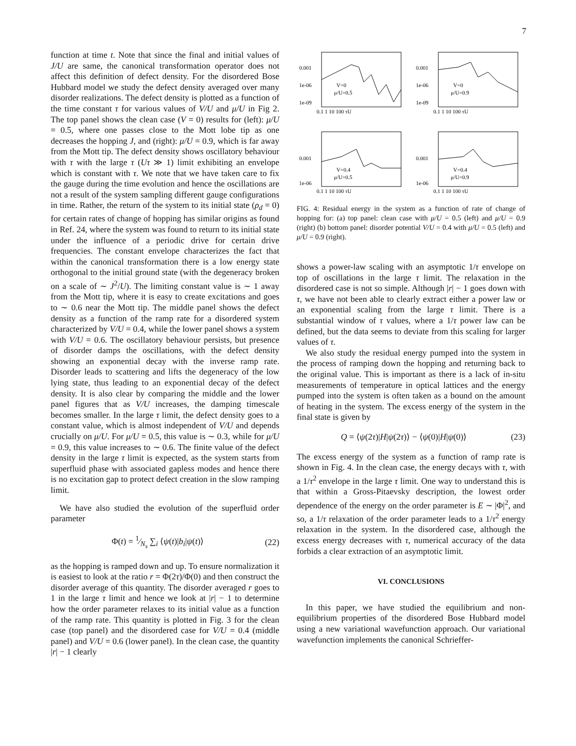7
function at time t. Note that since the final and initial values of J/U are same, the canonical transformation operator does not affect this definition of defect density. For the disordered Bose Hubbard model we study the defect density averaged over many disorder realizations. The defect density is plotted as a function of the time constant τ for various values of V/U and μ/U in Fig 2. The top panel shows the clean case (V = 0) results for (left): μ/U = 0.5, where one passes close to the Mott lobe tip as one decreases the hopping J, and (right): μ/U = 0.9, which is far away from the Mott tip. The defect density shows oscillatory behaviour with τ with the large τ (Uτ ≫ 1) limit exhibiting an envelope which is constant with τ. We note that we have taken care to fix the gauge during the time evolution and hence the oscillations are not a result of the system sampling different gauge configurations in time. Rather, the return of the system to its initial state (ρ<sub>d</sub> = 0) for certain rates of change of hopping has similar origins as found in Ref. 24, where the system was found to return to its initial state under the influence of a periodic drive for certain drive frequencies. The constant envelope characterizes the fact that within the canonical transformation there is a low energy state orthogonal to the initial ground state (with the degeneracy broken on a scale of ∼ J<sup>2</sup>/U). The limiting constant value is ∼ 1 away from the Mott tip, where it is easy to create excitations and goes to ∼ 0.6 near the Mott tip. The middle panel shows the defect density as a function of the ramp rate for a disordered system characterized by V/U = 0.4, while the lower panel shows a system with V/U = 0.6. The oscillatory behaviour persists, but presence of disorder damps the oscillations, with the defect density showing an exponential decay with the inverse ramp rate. Disorder leads to scattering and lifts the degeneracy of the low lying state, thus leading to an exponential decay of the defect density. It is also clear by comparing the middle and the lower panel figures that as V/U increases, the damping timescale becomes smaller. In the large τ limit, the defect density goes to a constant value, which is almost independent of V/U and depends crucially on μ/U. For μ/U = 0.5, this value is ∼ 0.3, while for μ/U = 0.9, this value increases to ∼ 0.6. The finite value of the defect density in the large τ limit is expected, as the system starts from superfluid phase with associated gapless modes and hence there is no excitation gap to protect defect creation in the slow ramping limit.
We have also studied the evolution of the superfluid order parameter
Φ(t) = 1⁄N<sub>s</sub> ∑<sub>i</sub> ⟨ψ(t)|b<sub>i</sub>|ψ(t)⟩ (22)
as the hopping is ramped down and up. To ensure normalization it is easiest to look at the ratio r = Φ(2τ)/Φ(0) and then construct the disorder average of this quantity. The disorder averaged r goes to 1 in the large τ limit and hence we look at |r| − 1 to determine how the order parameter relaxes to its initial value as a function of the ramp rate. This quantity is plotted in Fig. 3 for the clean case (top panel) and the disordered case for V/U = 0.4 (middle panel) and V/U = 0.6 (lower panel). In the clean case, the quantity |r| − 1 clearly
0.001
1e-06
1e-09
V=0
μ/U=0.5
0.1 1 10 100 τU
0.001
1e-06
1e-09
V=0
μ/U=0.9
0.1 1 10 100 τU
0.001
1e-06
V=0.4
μ/U=0.5
0.1 1 10 100 τU
0.001
1e-06
V=0.4
μ/U=0.9
0.1 1 10 100 τU
FIG. 4: Residual energy in the system as a function of rate of change of hopping for: (a) top panel: clean case with μ/U = 0.5 (left) and μ/U = 0.9 (right) (b) bottom panel: disorder potential V/U = 0.4 with μ/U = 0.5 (left) and μ/U = 0.9 (right).
shows a power-law scaling with an asymptotic 1/τ envelope on top of oscillations in the large τ limit. The relaxation in the disordered case is not so simple. Although |r| − 1 goes down with τ, we have not been able to clearly extract either a power law or an exponential scaling from the large τ limit. There is a substantial window of τ values, where a 1/τ power law can be defined, but the data seems to deviate from this scaling for larger values of τ.
We also study the residual energy pumped into the system in the process of ramping down the hopping and returning back to the original value. This is important as there is a lack of in-situ measurements of temperature in optical lattices and the energy pumped into the system is often taken as a bound on the amount of heating in the system. The excess energy of the system in the final state is given by
Q = ⟨ψ(2τ)|H|ψ(2τ)⟩ − ⟨ψ(0)|H|ψ(0)⟩ (23)
The excess energy of the system as a function of ramp rate is shown in Fig. 4. In the clean case, the energy decays with τ, with a 1/τ<sup>2</sup> envelope in the large τ limit. One way to understand this is that within a Gross-Pitaevsky description, the lowest order dependence of the energy on the order parameter is E ∼ |Φ|<sup>2</sup>, and so, a 1/τ relaxation of the order parameter leads to a 1/τ<sup>2</sup> energy relaxation in the system. In the disordered case, although the excess energy decreases with τ, numerical accuracy of the data forbids a clear extraction of an asymptotic limit.
VI. CONCLUSIONS
In this paper, we have studied the equilibrium and non-equilibrium properties of the disordered Bose Hubbard model using a new variational wavefunction approach. Our variational wavefunction implements the canonical Schrieffer-